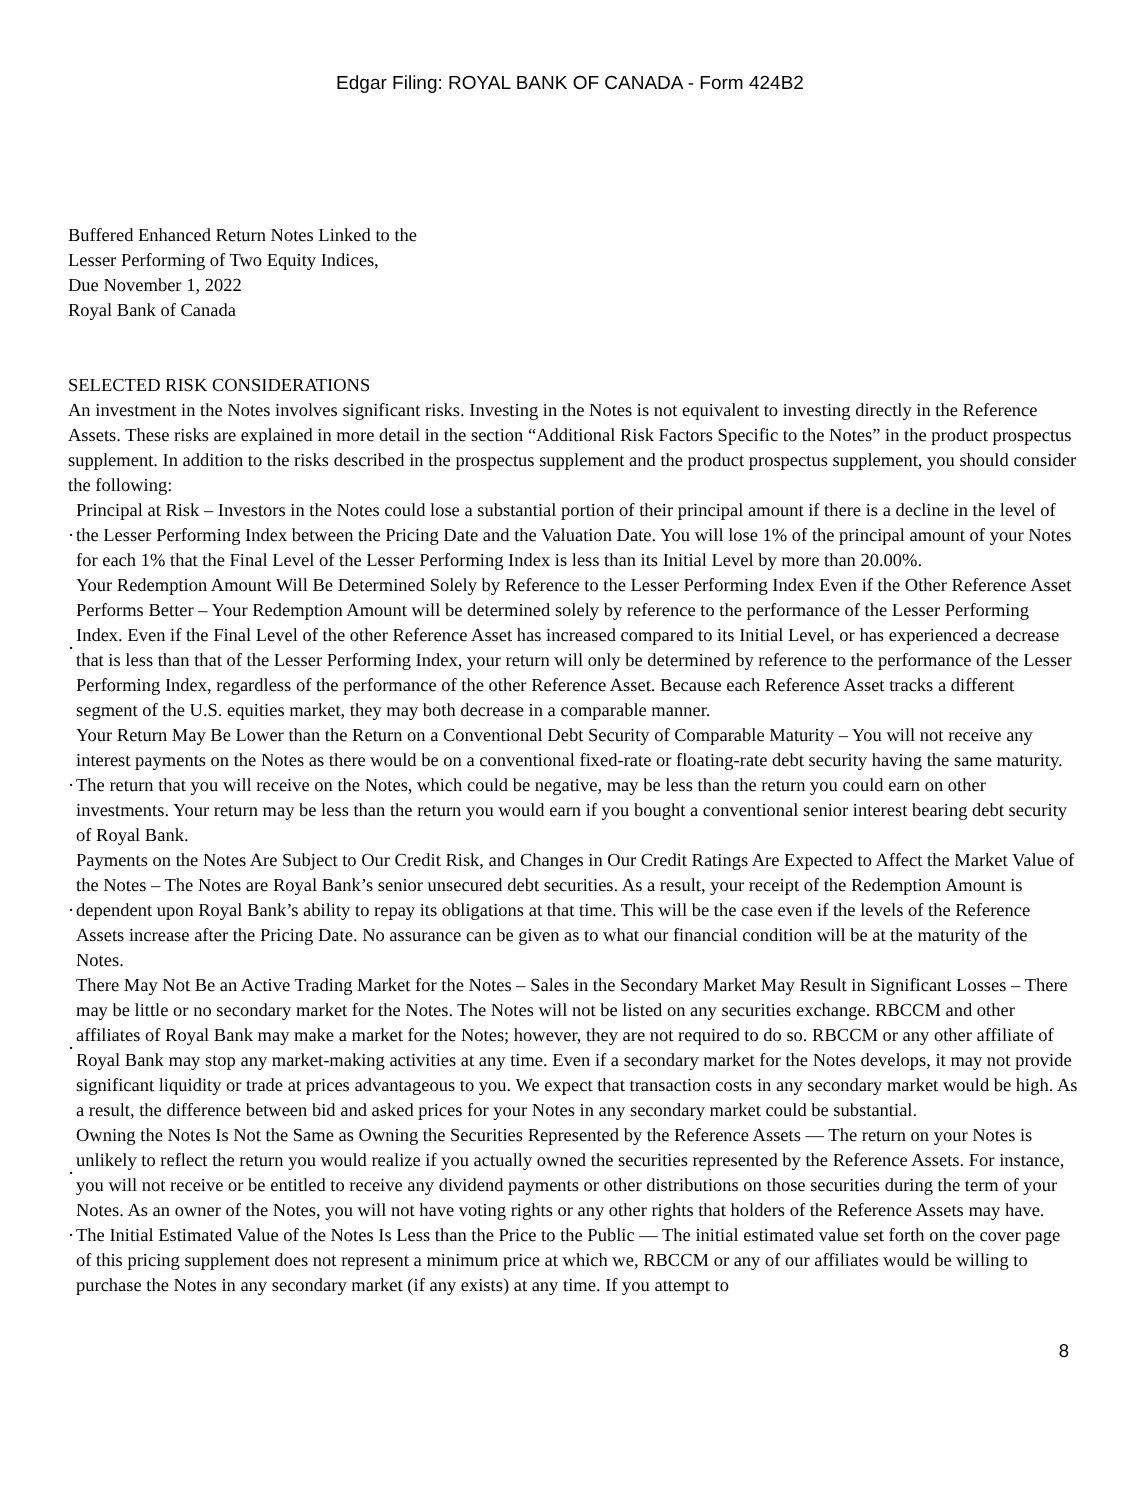Edgar Filing: ROYAL BANK OF CANADA - Form 424B2
Buffered Enhanced Return Notes Linked to the
Lesser Performing of Two Equity Indices,
Due November 1, 2022
Royal Bank of Canada
SELECTED RISK CONSIDERATIONS
An investment in the Notes involves significant risks. Investing in the Notes is not equivalent to investing directly in the Reference Assets. These risks are explained in more detail in the section “Additional Risk Factors Specific to the Notes” in the product prospectus supplement. In addition to the risks described in the prospectus supplement and the product prospectus supplement, you should consider the following:
·
Principal at Risk – Investors in the Notes could lose a substantial portion of their principal amount if there is a decline in the level of the Lesser Performing Index between the Pricing Date and the Valuation Date. You will lose 1% of the principal amount of your Notes for each 1% that the Final Level of the Lesser Performing Index is less than its Initial Level by more than 20.00%.
·
Your Redemption Amount Will Be Determined Solely by Reference to the Lesser Performing Index Even if the Other Reference Asset Performs Better – Your Redemption Amount will be determined solely by reference to the performance of the Lesser Performing Index. Even if the Final Level of the other Reference Asset has increased compared to its Initial Level, or has experienced a decrease that is less than that of the Lesser Performing Index, your return will only be determined by reference to the performance of the Lesser Performing Index, regardless of the performance of the other Reference Asset. Because each Reference Asset tracks a different segment of the U.S. equities market, they may both decrease in a comparable manner.
·
Your Return May Be Lower than the Return on a Conventional Debt Security of Comparable Maturity – You will not receive any interest payments on the Notes as there would be on a conventional fixed-rate or floating-rate debt security having the same maturity. The return that you will receive on the Notes, which could be negative, may be less than the return you could earn on other investments. Your return may be less than the return you would earn if you bought a conventional senior interest bearing debt security of Royal Bank.
·
Payments on the Notes Are Subject to Our Credit Risk, and Changes in Our Credit Ratings Are Expected to Affect the Market Value of the Notes – The Notes are Royal Bank’s senior unsecured debt securities. As a result, your receipt of the Redemption Amount is dependent upon Royal Bank’s ability to repay its obligations at that time. This will be the case even if the levels of the Reference Assets increase after the Pricing Date. No assurance can be given as to what our financial condition will be at the maturity of the Notes.
·
There May Not Be an Active Trading Market for the Notes – Sales in the Secondary Market May Result in Significant Losses – There may be little or no secondary market for the Notes. The Notes will not be listed on any securities exchange. RBCCM and other affiliates of Royal Bank may make a market for the Notes; however, they are not required to do so. RBCCM or any other affiliate of Royal Bank may stop any market-making activities at any time. Even if a secondary market for the Notes develops, it may not provide significant liquidity or trade at prices advantageous to you. We expect that transaction costs in any secondary market would be high. As a result, the difference between bid and asked prices for your Notes in any secondary market could be substantial.
·
Owning the Notes Is Not the Same as Owning the Securities Represented by the Reference Assets — The return on your Notes is unlikely to reflect the return you would realize if you actually owned the securities represented by the Reference Assets. For instance, you will not receive or be entitled to receive any dividend payments or other distributions on those securities during the term of your Notes. As an owner of the Notes, you will not have voting rights or any other rights that holders of the Reference Assets may have.
·
The Initial Estimated Value of the Notes Is Less than the Price to the Public — The initial estimated value set forth on the cover page of this pricing supplement does not represent a minimum price at which we, RBCCM or any of our affiliates would be willing to purchase the Notes in any secondary market (if any exists) at any time. If you attempt to
8